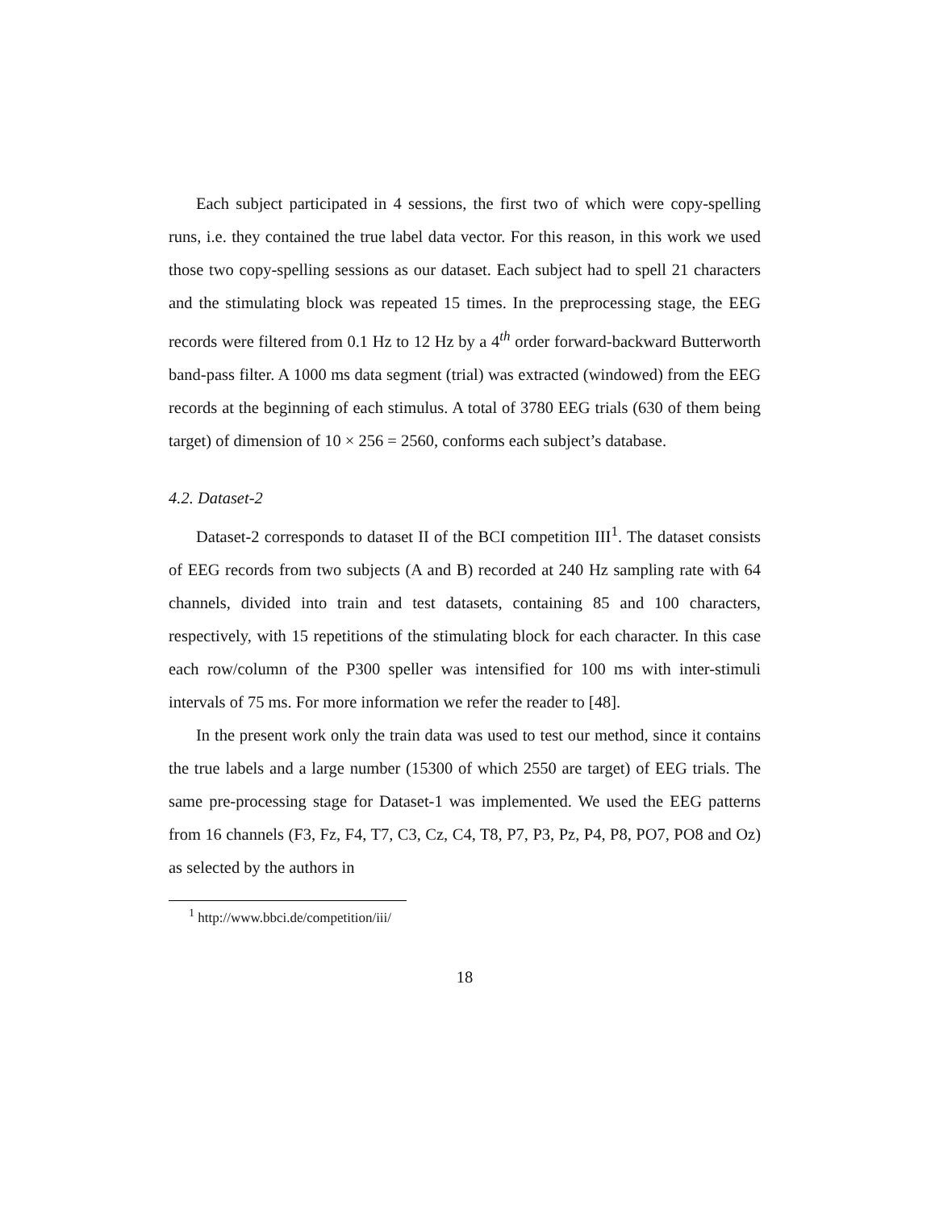Each subject participated in 4 sessions, the first two of which were copy-spelling runs, i.e. they contained the true label data vector. For this reason, in this work we used those two copy-spelling sessions as our dataset. Each subject had to spell 21 characters and the stimulating block was repeated 15 times. In the preprocessing stage, the EEG records were filtered from 0.1 Hz to 12 Hz by a 4<sup>th</sup> order forward-backward Butterworth band-pass filter. A 1000 ms data segment (trial) was extracted (windowed) from the EEG records at the beginning of each stimulus. A total of 3780 EEG trials (630 of them being target) of dimension of 10 × 256 = 2560, conforms each subject’s database.
4.2. Dataset-2
Dataset-2 corresponds to dataset II of the BCI competition III<sup>1</sup>. The dataset consists of EEG records from two subjects (A and B) recorded at 240 Hz sampling rate with 64 channels, divided into train and test datasets, containing 85 and 100 characters, respectively, with 15 repetitions of the stimulating block for each character. In this case each row/column of the P300 speller was intensified for 100 ms with inter-stimuli intervals of 75 ms. For more information we refer the reader to [48].
In the present work only the train data was used to test our method, since it contains the true labels and a large number (15300 of which 2550 are target) of EEG trials. The same pre-processing stage for Dataset-1 was implemented. We used the EEG patterns from 16 channels (F3, Fz, F4, T7, C3, Cz, C4, T8, P7, P3, Pz, P4, P8, PO7, PO8 and Oz) as selected by the authors in
<sup>1</sup> http://www.bbci.de/competition/iii/
18